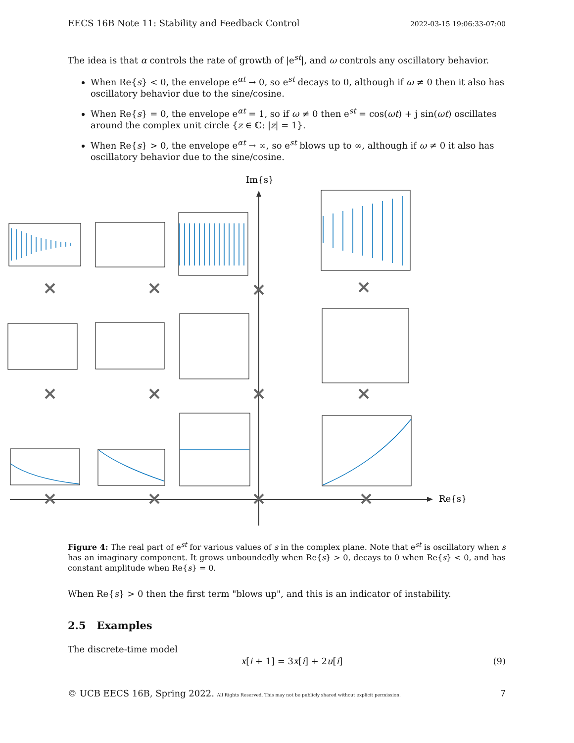EECS 16B Note 11: Stability and Feedback Control 2022-03-15 19:06:33-07:00
The idea is that α controls the rate of growth of |e<sup>st</sup>|, and ω controls any oscillatory behavior.
When Re{s} < 0, the envelope e<sup>αt</sup> → 0, so e<sup>st</sup> decays to 0, although if ω ≠ 0 then it also has oscillatory behavior due to the sine/cosine.
When Re{s} = 0, the envelope e<sup>αt</sup> = 1, so if ω ≠ 0 then e<sup>st</sup> = cos(ωt) + j sin(ωt) oscillates around the complex unit circle {z ∈ ℂ: |z| = 1}.
When Re{s} > 0, the envelope e<sup>αt</sup> → ∞, so e<sup>st</sup> blows up to ∞, although if ω ≠ 0 it also has oscillatory behavior due to the sine/cosine.
Im{s}
Re{s}
Figure 4: The real part of e<sup>st</sup> for various values of s in the complex plane. Note that e<sup>st</sup> is oscillatory when s has an imaginary component. It grows unboundedly when Re{s} > 0, decays to 0 when Re{s} < 0, and has constant amplitude when Re{s} = 0.
When Re{s} > 0 then the first term "blows up", and this is an indicator of instability.
2.5 Examples
The discrete-time model
x[i + 1] = 3x[i] + 2u[i] (9)
© UCB EECS 16B, Spring 2022. All Rights Reserved. This may not be publicly shared without explicit permission. 7